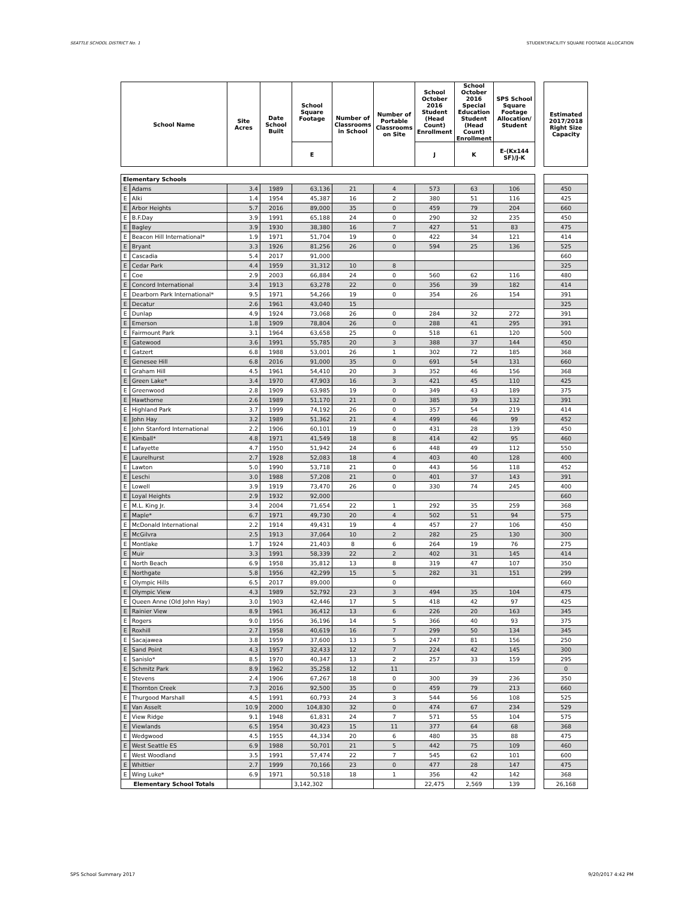SEATTLE SCHOOL DISTRICT No. 1 STUDENT/FACILITY SQUARE FOOTAGE ALLOCATION
| School Name | | Site Acres | Date School Built | School Square Footage | Number of Classrooms in School | Number of Portable Classrooms on Site | School October 2016 Student (Head Count) Enrollment | School October 2016 Special Education Student (Head Count) Enrollment | SPS School Square Footage Allocation/ Student | | Estimated 2017/2018 Right Size Capacity |
| | | | | E | | | J | K | E-(Kx144 SF)/J-K | | |
| Elementary Schools | | | | | | | | | | | |
| E | Adams | 3.4 | 1989 | 63,136 | 21 | 4 | 573 | 63 | 106 | | 450 |
| E | Alki | 1.4 | 1954 | 45,387 | 16 | 2 | 380 | 51 | 116 | | 425 |
| E | Arbor Heights | 5.7 | 2016 | 89,000 | 35 | 0 | 459 | 79 | 204 | | 660 |
| E | B.F.Day | 3.9 | 1991 | 65,188 | 24 | 0 | 290 | 32 | 235 | | 450 |
| E | Bagley | 3.9 | 1930 | 38,380 | 16 | 7 | 427 | 51 | 83 | | 475 |
| E | Beacon Hill International* | 1.9 | 1971 | 51,704 | 19 | 0 | 422 | 34 | 121 | | 414 |
| E | Bryant | 3.3 | 1926 | 81,256 | 26 | 0 | 594 | 25 | 136 | | 525 |
| E | Cascadia | 5.4 | 2017 | 91,000 | | | | | | | 660 |
| E | Cedar Park | 4.4 | 1959 | 31,312 | 10 | 8 | | | | | 325 |
| E | Coe | 2.9 | 2003 | 66,884 | 24 | 0 | 560 | 62 | 116 | | 480 |
| E | Concord International | 3.4 | 1913 | 63,278 | 22 | 0 | 356 | 39 | 182 | | 414 |
| E | Dearborn Park International* | 9.5 | 1971 | 54,266 | 19 | 0 | 354 | 26 | 154 | | 391 |
| E | Decatur | 2.6 | 1961 | 43,040 | 15 | | | | | | 325 |
| E | Dunlap | 4.9 | 1924 | 73,068 | 26 | 0 | 284 | 32 | 272 | | 391 |
| E | Emerson | 1.8 | 1909 | 78,804 | 26 | 0 | 288 | 41 | 295 | | 391 |
| E | Fairmount Park | 3.1 | 1964 | 63,658 | 25 | 0 | 518 | 61 | 120 | | 500 |
| E | Gatewood | 3.6 | 1991 | 55,785 | 20 | 3 | 388 | 37 | 144 | | 450 |
| E | Gatzert | 6.8 | 1988 | 53,001 | 26 | 1 | 302 | 72 | 185 | | 368 |
| E | Genesee Hill | 6.8 | 2016 | 91,000 | 35 | 0 | 691 | 54 | 131 | | 660 |
| E | Graham Hill | 4.5 | 1961 | 54,410 | 20 | 3 | 352 | 46 | 156 | | 368 |
| E | Green Lake* | 3.4 | 1970 | 47,903 | 16 | 3 | 421 | 45 | 110 | | 425 |
| E | Greenwood | 2.8 | 1909 | 63,985 | 19 | 0 | 349 | 43 | 189 | | 375 |
| E | Hawthorne | 2.6 | 1989 | 51,170 | 21 | 0 | 385 | 39 | 132 | | 391 |
| E | Highland Park | 3.7 | 1999 | 74,192 | 26 | 0 | 357 | 54 | 219 | | 414 |
| E | John Hay | 3.2 | 1989 | 51,362 | 21 | 4 | 499 | 46 | 99 | | 452 |
| E | John Stanford International | 2.2 | 1906 | 60,101 | 19 | 0 | 431 | 28 | 139 | | 450 |
| E | Kimball* | 4.8 | 1971 | 41,549 | 18 | 8 | 414 | 42 | 95 | | 460 |
| E | Lafayette | 4.7 | 1950 | 51,942 | 24 | 6 | 448 | 49 | 112 | | 550 |
| E | Laurelhurst | 2.7 | 1928 | 52,083 | 18 | 4 | 403 | 40 | 128 | | 400 |
| E | Lawton | 5.0 | 1990 | 53,718 | 21 | 0 | 443 | 56 | 118 | | 452 |
| E | Leschi | 3.0 | 1988 | 57,208 | 21 | 0 | 401 | 37 | 143 | | 391 |
| E | Lowell | 3.9 | 1919 | 73,470 | 26 | 0 | 330 | 74 | 245 | | 400 |
| E | Loyal Heights | 2.9 | 1932 | 92,000 | | | | | | | 660 |
| E | M.L. King Jr. | 3.4 | 2004 | 71,654 | 22 | 1 | 292 | 35 | 259 | | 368 |
| E | Maple* | 6.7 | 1971 | 49,730 | 20 | 4 | 502 | 51 | 94 | | 575 |
| E | McDonald International | 2.2 | 1914 | 49,431 | 19 | 4 | 457 | 27 | 106 | | 450 |
| E | McGilvra | 2.5 | 1913 | 37,064 | 10 | 2 | 282 | 25 | 130 | | 300 |
| E | Montlake | 1.7 | 1924 | 21,403 | 8 | 6 | 264 | 19 | 76 | | 275 |
| E | Muir | 3.3 | 1991 | 58,339 | 22 | 2 | 402 | 31 | 145 | | 414 |
| E | North Beach | 6.9 | 1958 | 35,812 | 13 | 8 | 319 | 47 | 107 | | 350 |
| E | Northgate | 5.8 | 1956 | 42,299 | 15 | 5 | 282 | 31 | 151 | | 299 |
| E | Olympic Hills | 6.5 | 2017 | 89,000 | | 0 | | | | | 660 |
| E | Olympic View | 4.3 | 1989 | 52,792 | 23 | 3 | 494 | 35 | 104 | | 475 |
| E | Queen Anne (Old John Hay) | 3.0 | 1903 | 42,446 | 17 | 5 | 418 | 42 | 97 | | 425 |
| E | Rainier View | 8.9 | 1961 | 36,412 | 13 | 6 | 226 | 20 | 163 | | 345 |
| E | Rogers | 9.0 | 1956 | 36,196 | 14 | 5 | 366 | 40 | 93 | | 375 |
| E | Roxhill | 2.7 | 1958 | 40,619 | 16 | 7 | 299 | 50 | 134 | | 345 |
| E | Sacajawea | 3.8 | 1959 | 37,600 | 13 | 5 | 247 | 81 | 156 | | 250 |
| E | Sand Point | 4.3 | 1957 | 32,433 | 12 | 7 | 224 | 42 | 145 | | 300 |
| E | Sanislo* | 8.5 | 1970 | 40,347 | 13 | 2 | 257 | 33 | 159 | | 295 |
| E | Schmitz Park | 8.9 | 1962 | 35,258 | 12 | 11 | | | | | 0 |
| E | Stevens | 2.4 | 1906 | 67,267 | 18 | 0 | 300 | 39 | 236 | | 350 |
| E | Thornton Creek | 7.3 | 2016 | 92,500 | 35 | 0 | 459 | 79 | 213 | | 660 |
| E | Thurgood Marshall | 4.5 | 1991 | 60,793 | 24 | 3 | 544 | 56 | 108 | | 525 |
| E | Van Asselt | 10.9 | 2000 | 104,830 | 32 | 0 | 474 | 67 | 234 | | 529 |
| E | View Ridge | 9.1 | 1948 | 61,831 | 24 | 7 | 571 | 55 | 104 | | 575 |
| E | Viewlands | 6.5 | 1954 | 30,423 | 15 | 11 | 377 | 64 | 68 | | 368 |
| E | Wedgwood | 4.5 | 1955 | 44,334 | 20 | 6 | 480 | 35 | 88 | | 475 |
| E | West Seattle ES | 6.9 | 1988 | 50,701 | 21 | 5 | 442 | 75 | 109 | | 460 |
| E | West Woodland | 3.5 | 1991 | 57,474 | 22 | 7 | 545 | 62 | 101 | | 600 |
| E | Whittier | 2.7 | 1999 | 70,166 | 23 | 0 | 477 | 28 | 147 | | 475 |
| E | Wing Luke* | 6.9 | 1971 | 50,518 | 18 | 1 | 356 | 42 | 142 | | 368 |
| Elementary School Totals | | | | 3,142,302 | | | 22,475 | 2,569 | 139 | | 26,168 |
SPS School Summary 2017 9/20/2017 4:42 PM